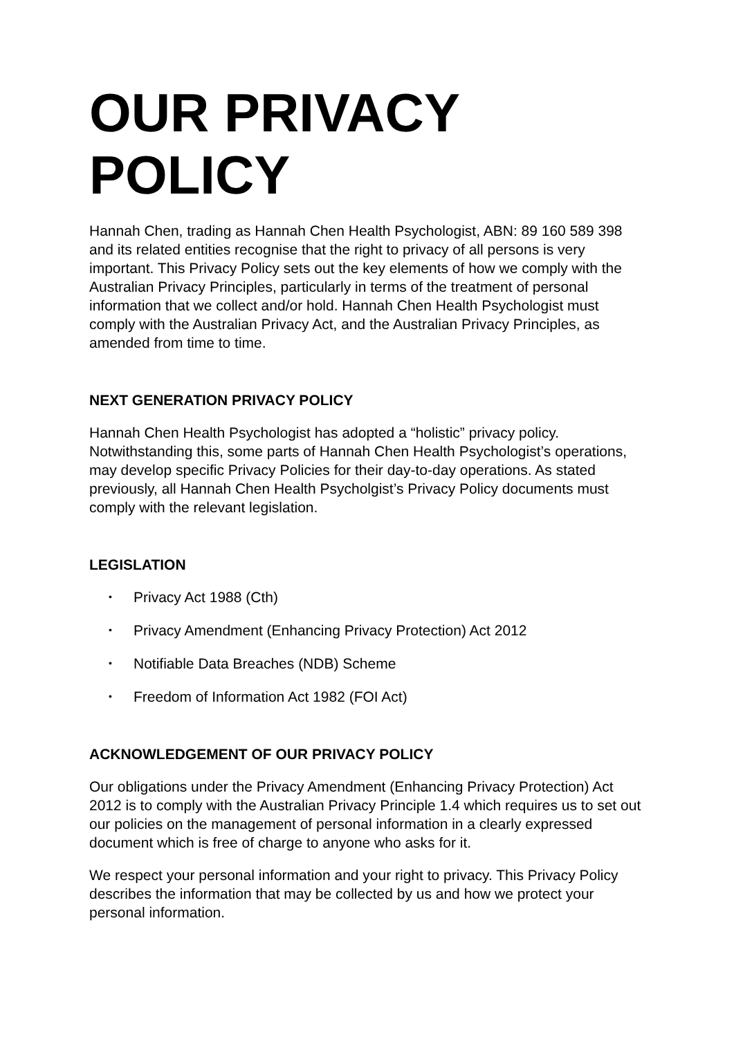OUR PRIVACY POLICY
Hannah Chen, trading as Hannah Chen Health Psychologist, ABN: 89 160 589 398 and its related entities recognise that the right to privacy of all persons is very important. This Privacy Policy sets out the key elements of how we comply with the Australian Privacy Principles, particularly in terms of the treatment of personal information that we collect and/or hold. Hannah Chen Health Psychologist must comply with the Australian Privacy Act, and the Australian Privacy Principles, as amended from time to time.
NEXT GENERATION PRIVACY POLICY
Hannah Chen Health Psychologist has adopted a “holistic” privacy policy. Notwithstanding this, some parts of Hannah Chen Health Psychologist’s operations, may develop specific Privacy Policies for their day-to-day operations. As stated previously, all Hannah Chen Health Psycholgist’s Privacy Policy documents must comply with the relevant legislation.
LEGISLATION
• Privacy Act 1988 (Cth)
• Privacy Amendment (Enhancing Privacy Protection) Act 2012
• Notifiable Data Breaches (NDB) Scheme
• Freedom of Information Act 1982 (FOI Act)
ACKNOWLEDGEMENT OF OUR PRIVACY POLICY
Our obligations under the Privacy Amendment (Enhancing Privacy Protection) Act 2012 is to comply with the Australian Privacy Principle 1.4 which requires us to set out our policies on the management of personal information in a clearly expressed document which is free of charge to anyone who asks for it.
We respect your personal information and your right to privacy. This Privacy Policy describes the information that may be collected by us and how we protect your personal information.